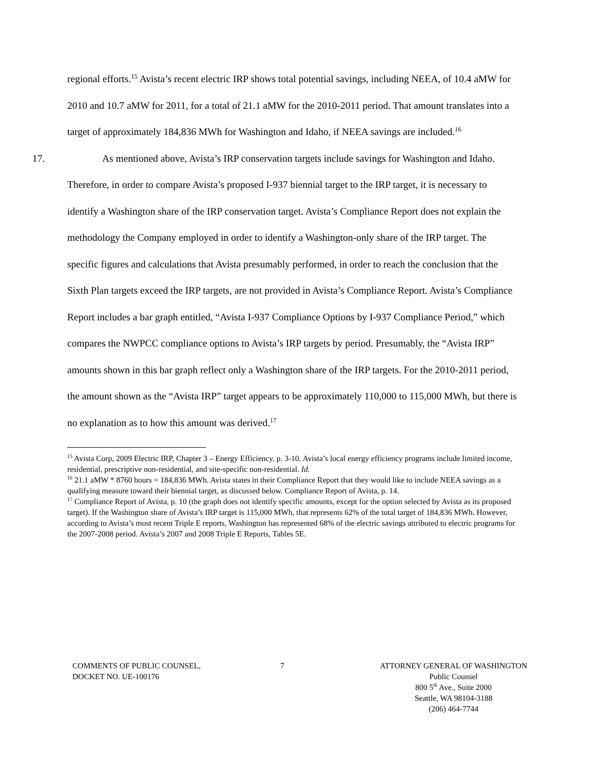regional efforts.<sup>15</sup> Avista’s recent electric IRP shows total potential savings, including NEEA, of 10.4 aMW for 2010 and 10.7 aMW for 2011, for a total of 21.1 aMW for the 2010-2011 period. That amount translates into a target of approximately 184,836 MWh for Washington and Idaho, if NEEA savings are included.<sup>16</sup>
17. As mentioned above, Avista’s IRP conservation targets include savings for Washington and Idaho. Therefore, in order to compare Avista’s proposed I-937 biennial target to the IRP target, it is necessary to identify a Washington share of the IRP conservation target. Avista’s Compliance Report does not explain the methodology the Company employed in order to identify a Washington-only share of the IRP target. The specific figures and calculations that Avista presumably performed, in order to reach the conclusion that the Sixth Plan targets exceed the IRP targets, are not provided in Avista’s Compliance Report. Avista’s Compliance Report includes a bar graph entitled, “Avista I-937 Compliance Options by I-937 Compliance Period,” which compares the NWPCC compliance options to Avista’s IRP targets by period. Presumably, the “Avista IRP” amounts shown in this bar graph reflect only a Washington share of the IRP targets. For the 2010-2011 period, the amount shown as the “Avista IRP” target appears to be approximately 110,000 to 115,000 MWh, but there is no explanation as to how this amount was derived.<sup>17</sup>
<sup>15</sup> Avista Corp, 2009 Electric IRP, Chapter 3 – Energy Efficiency, p. 3-10. Avista’s local energy efficiency programs include limited income, residential, prescriptive non-residential, and site-specific non-residential. Id.
<sup>16</sup> 21.1 aMW * 8760 hours = 184,836 MWh. Avista states in their Compliance Report that they would like to include NEEA savings as a qualifying measure toward their biennial target, as discussed below. Compliance Report of Avista, p. 14.
<sup>17</sup> Compliance Report of Avista, p. 10 (the graph does not identify specific amounts, except for the option selected by Avista as its proposed target). If the Washington share of Avista’s IRP target is 115,000 MWh, that represents 62% of the total target of 184,836 MWh. However, according to Avista’s most recent Triple E reports, Washington has represented 68% of the electric savings attributed to electric programs for the 2007-2008 period. Avista’s 2007 and 2008 Triple E Reports, Tables 5E.
COMMENTS OF PUBLIC COUNSEL,
DOCKET NO. UE-100176
7 ATTORNEY GENERAL OF WASHINGTON
Public Counsel
800 5<sup>th</sup> Ave., Suite 2000
Seattle, WA 98104-3188
(206) 464-7744